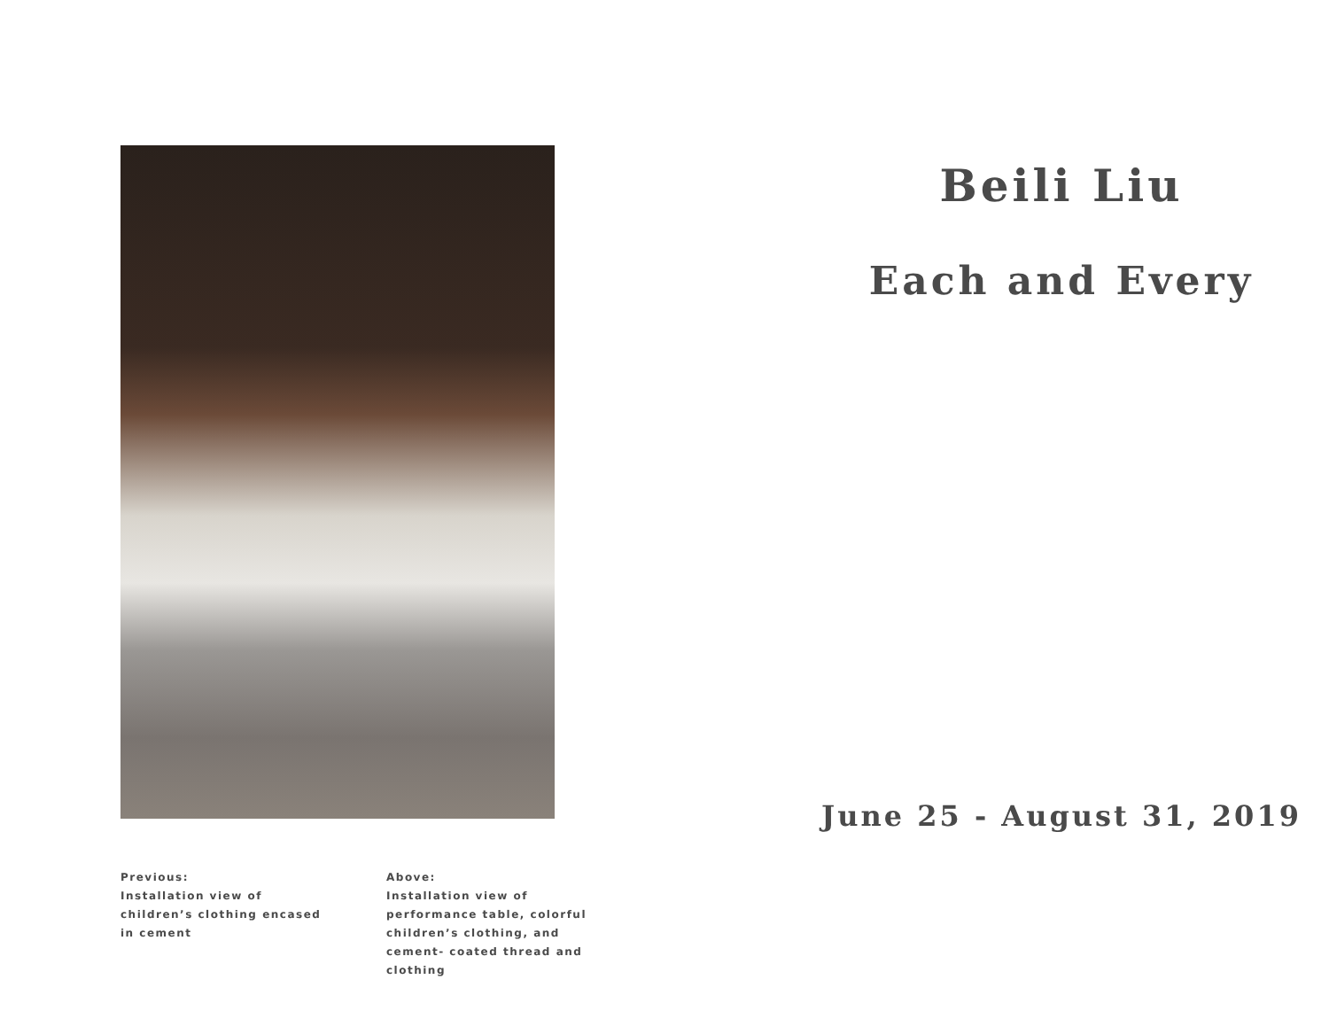Previous:
Installation view of
children’s clothing encased
in cement
Above:
Installation view of
performance table, colorful
children’s clothing, and
cement- coated thread and
clothing
Beili Liu
Each and Every
June 25 - August 31, 2019